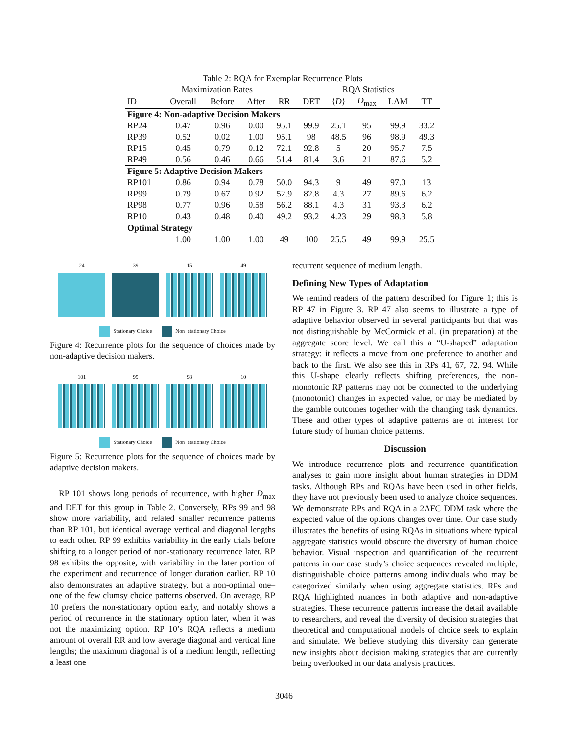Table 2: RQA for Exemplar Recurrence Plots
| | Maximization Rates | | | | RQA Statistics | | | | |
| --- | --- | --- | --- | --- | --- | --- | --- | --- | --- |
| ID | Overall | Before | After | RR | DET | ⟨ D ⟩ | D<sub>max</sub> | LAM | TT |
| Figure 4: Non-adaptive Decision Makers | | | | | | | | | |
| RP24 | 0.47 | 0.96 | 0.00 | 95.1 | 99.9 | 25.1 | 95 | 99.9 | 33.2 |
| RP39 | 0.52 | 0.02 | 1.00 | 95.1 | 98 | 48.5 | 96 | 98.9 | 49.3 |
| RP15 | 0.45 | 0.79 | 0.12 | 72.1 | 92.8 | 5 | 20 | 95.7 | 7.5 |
| RP49 | 0.56 | 0.46 | 0.66 | 51.4 | 81.4 | 3.6 | 21 | 87.6 | 5.2 |
| Figure 5: Adaptive Decision Makers | | | | | | | | | |
| RP101 | 0.86 | 0.94 | 0.78 | 50.0 | 94.3 | 9 | 49 | 97.0 | 13 |
| RP99 | 0.79 | 0.67 | 0.92 | 52.9 | 82.8 | 4.3 | 27 | 89.6 | 6.2 |
| RP98 | 0.77 | 0.96 | 0.58 | 56.2 | 88.1 | 4.3 | 31 | 93.3 | 6.2 |
| RP10 | 0.43 | 0.48 | 0.40 | 49.2 | 93.2 | 4.23 | 29 | 98.3 | 5.8 |
| Optimal Strategy | | | | | | | | | |
| | 1.00 | 1.00 | 1.00 | 49 | 100 | 25.5 | 49 | 99.9 | 25.5 |
24 39 15 49
Stationary Choice Non−stationary Choice
Figure 4: Recurrence plots for the sequence of choices made by non-adaptive decision makers.
101 99 98 10
Stationary Choice Non−stationary Choice
Figure 5: Recurrence plots for the sequence of choices made by adaptive decision makers.
RP 101 shows long periods of recurrence, with higher D<sub>max</sub> and DET for this group in Table 2. Conversely, RPs 99 and 98 show more variability, and related smaller recurrence patterns than RP 101, but identical average vertical and diagonal lengths to each other. RP 99 exhibits variability in the early trials before shifting to a longer period of non-stationary recurrence later. RP 98 exhibits the opposite, with variability in the later portion of the experiment and recurrence of longer duration earlier. RP 10 also demonstrates an adaptive strategy, but a non-optimal one–one of the few clumsy choice patterns observed. On average, RP 10 prefers the non-stationary option early, and notably shows a period of recurrence in the stationary option later, when it was not the maximizing option. RP 10’s RQA reflects a medium amount of overall RR and low average diagonal and vertical line lengths; the maximum diagonal is of a medium length, reflecting a least one
recurrent sequence of medium length.
Defining New Types of Adaptation
We remind readers of the pattern described for Figure 1; this is RP 47 in Figure 3. RP 47 also seems to illustrate a type of adaptive behavior observed in several participants but that was not distinguishable by McCormick et al. (in preparation) at the aggregate score level. We call this a “U-shaped” adaptation strategy: it reflects a move from one preference to another and back to the first. We also see this in RPs 41, 67, 72, 94. While this U-shape clearly reflects shifting preferences, the non-monotonic RP patterns may not be connected to the underlying (monotonic) changes in expected value, or may be mediated by the gamble outcomes together with the changing task dynamics. These and other types of adaptive patterns are of interest for future study of human choice patterns.
Discussion
We introduce recurrence plots and recurrence quantification analyses to gain more insight about human strategies in DDM tasks. Although RPs and RQAs have been used in other fields, they have not previously been used to analyze choice sequences. We demonstrate RPs and RQA in a 2AFC DDM task where the expected value of the options changes over time. Our case study illustrates the benefits of using RQAs in situations where typical aggregate statistics would obscure the diversity of human choice behavior. Visual inspection and quantification of the recurrent patterns in our case study’s choice sequences revealed multiple, distinguishable choice patterns among individuals who may be categorized similarly when using aggregate statistics. RPs and RQA highlighted nuances in both adaptive and non-adaptive strategies. These recurrence patterns increase the detail available to researchers, and reveal the diversity of decision strategies that theoretical and computational models of choice seek to explain and simulate. We believe studying this diversity can generate new insights about decision making strategies that are currently being overlooked in our data analysis practices.
3046